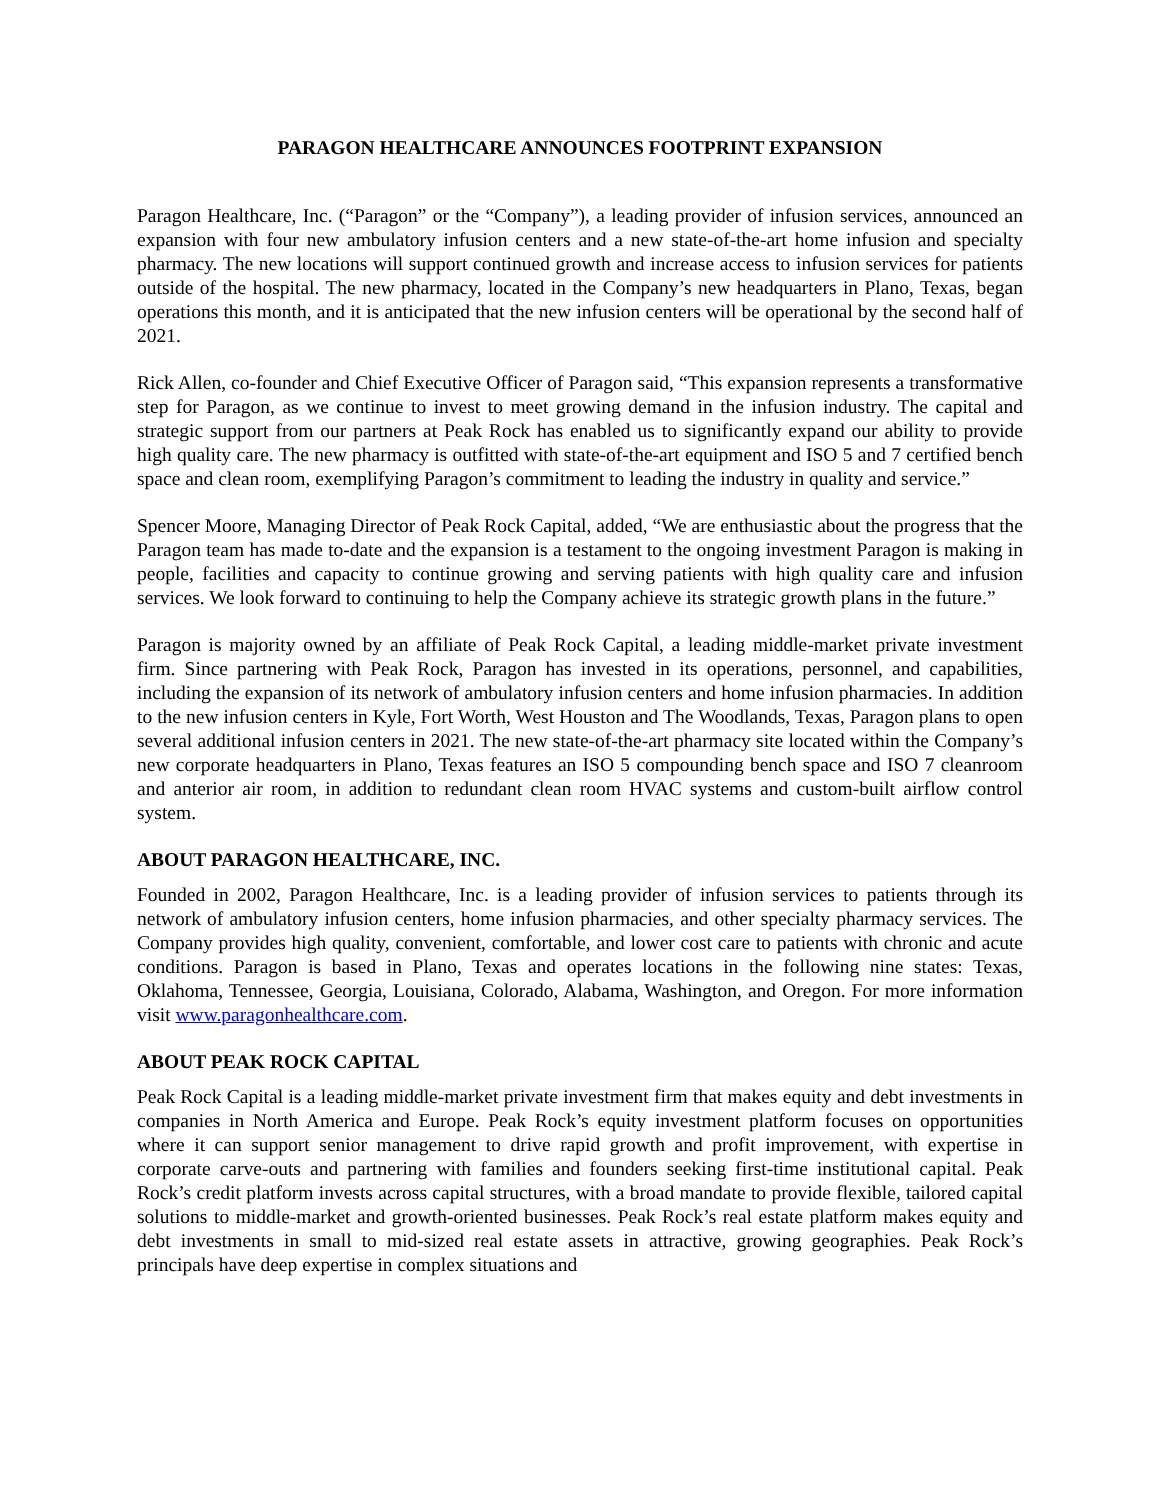PARAGON HEALTHCARE ANNOUNCES FOOTPRINT EXPANSION
Paragon Healthcare, Inc. (“Paragon” or the “Company”), a leading provider of infusion services, announced an expansion with four new ambulatory infusion centers and a new state-of-the-art home infusion and specialty pharmacy. The new locations will support continued growth and increase access to infusion services for patients outside of the hospital. The new pharmacy, located in the Company’s new headquarters in Plano, Texas, began operations this month, and it is anticipated that the new infusion centers will be operational by the second half of 2021.
Rick Allen, co-founder and Chief Executive Officer of Paragon said, “This expansion represents a transformative step for Paragon, as we continue to invest to meet growing demand in the infusion industry. The capital and strategic support from our partners at Peak Rock has enabled us to significantly expand our ability to provide high quality care. The new pharmacy is outfitted with state-of-the-art equipment and ISO 5 and 7 certified bench space and clean room, exemplifying Paragon’s commitment to leading the industry in quality and service.”
Spencer Moore, Managing Director of Peak Rock Capital, added, “We are enthusiastic about the progress that the Paragon team has made to-date and the expansion is a testament to the ongoing investment Paragon is making in people, facilities and capacity to continue growing and serving patients with high quality care and infusion services. We look forward to continuing to help the Company achieve its strategic growth plans in the future.”
Paragon is majority owned by an affiliate of Peak Rock Capital, a leading middle-market private investment firm. Since partnering with Peak Rock, Paragon has invested in its operations, personnel, and capabilities, including the expansion of its network of ambulatory infusion centers and home infusion pharmacies. In addition to the new infusion centers in Kyle, Fort Worth, West Houston and The Woodlands, Texas, Paragon plans to open several additional infusion centers in 2021. The new state-of-the-art pharmacy site located within the Company’s new corporate headquarters in Plano, Texas features an ISO 5 compounding bench space and ISO 7 cleanroom and anterior air room, in addition to redundant clean room HVAC systems and custom-built airflow control system.
ABOUT PARAGON HEALTHCARE, INC.
Founded in 2002, Paragon Healthcare, Inc. is a leading provider of infusion services to patients through its network of ambulatory infusion centers, home infusion pharmacies, and other specialty pharmacy services. The Company provides high quality, convenient, comfortable, and lower cost care to patients with chronic and acute conditions. Paragon is based in Plano, Texas and operates locations in the following nine states: Texas, Oklahoma, Tennessee, Georgia, Louisiana, Colorado, Alabama, Washington, and Oregon. For more information visit www.paragonhealthcare.com.
ABOUT PEAK ROCK CAPITAL
Peak Rock Capital is a leading middle-market private investment firm that makes equity and debt investments in companies in North America and Europe. Peak Rock’s equity investment platform focuses on opportunities where it can support senior management to drive rapid growth and profit improvement, with expertise in corporate carve-outs and partnering with families and founders seeking first-time institutional capital. Peak Rock’s credit platform invests across capital structures, with a broad mandate to provide flexible, tailored capital solutions to middle-market and growth-oriented businesses. Peak Rock’s real estate platform makes equity and debt investments in small to mid-sized real estate assets in attractive, growing geographies. Peak Rock’s principals have deep expertise in complex situations and